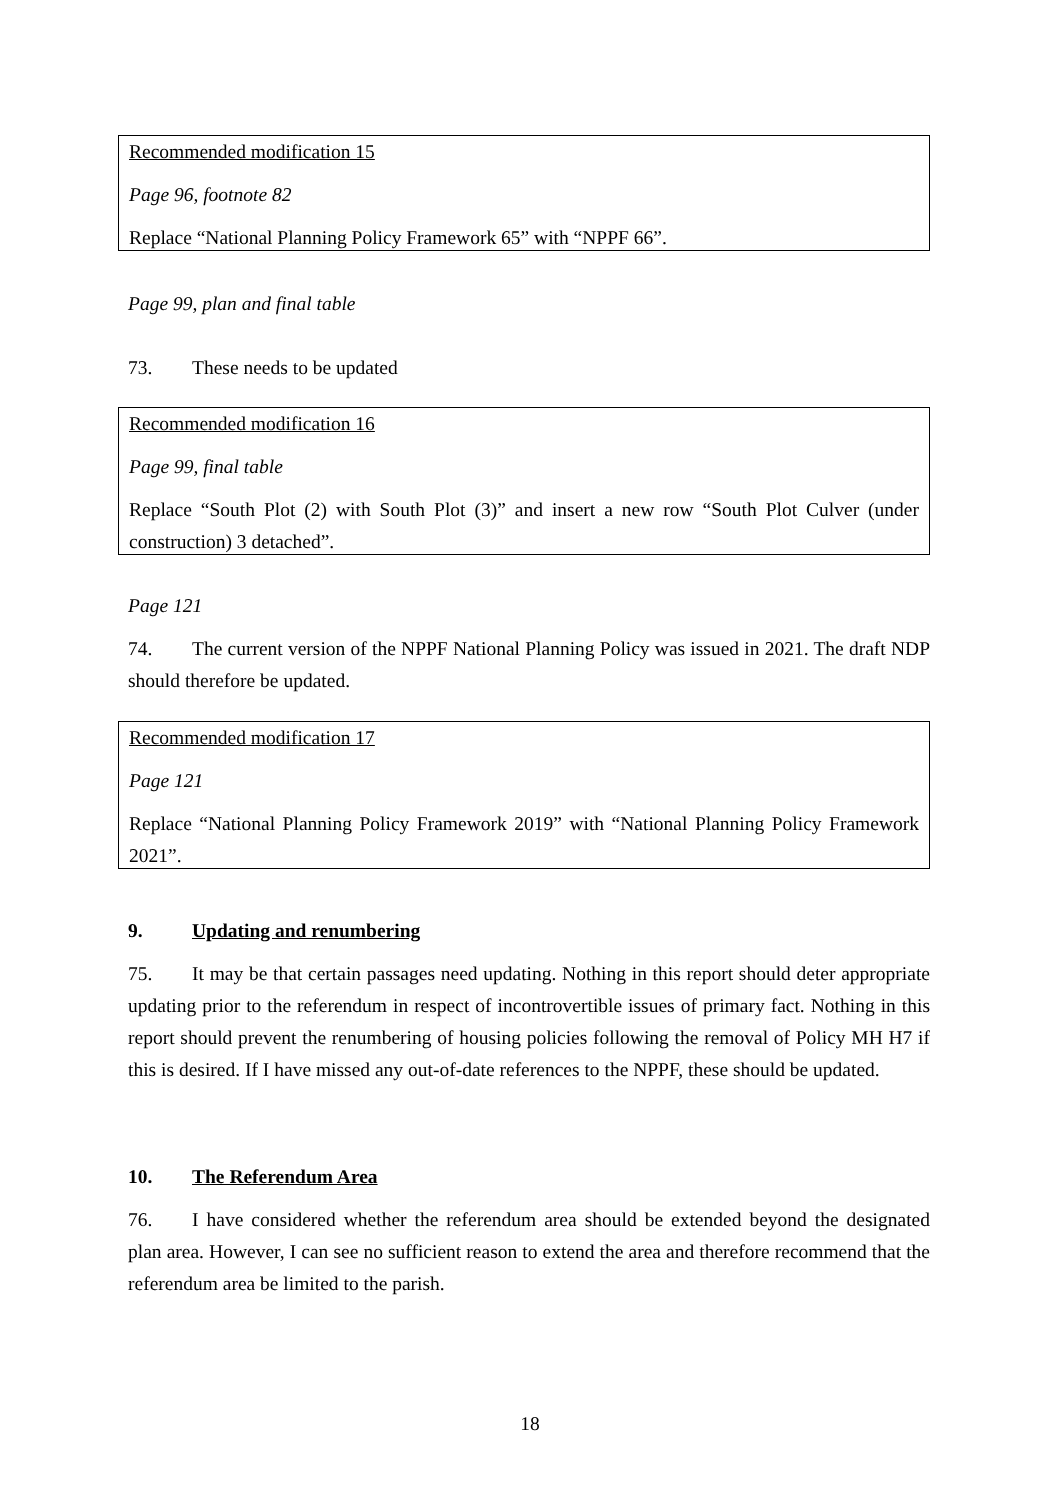Recommended modification 15
Page 96, footnote 82
Replace “National Planning Policy Framework 65” with “NPPF 66”.
Page 99, plan and final table
73. These needs to be updated
Recommended modification 16
Page 99, final table
Replace “South Plot (2) with South Plot (3)” and insert a new row “South Plot Culver (under construction) 3 detached”.
Page 121
74. The current version of the NPPF National Planning Policy was issued in 2021. The draft NDP should therefore be updated.
Recommended modification 17
Page 121
Replace “National Planning Policy Framework 2019” with “National Planning Policy Framework 2021”.
9. Updating and renumbering
75. It may be that certain passages need updating. Nothing in this report should deter appropriate updating prior to the referendum in respect of incontrovertible issues of primary fact. Nothing in this report should prevent the renumbering of housing policies following the removal of Policy MH H7 if this is desired. If I have missed any out-of-date references to the NPPF, these should be updated.
10. The Referendum Area
76. I have considered whether the referendum area should be extended beyond the designated plan area. However, I can see no sufficient reason to extend the area and therefore recommend that the referendum area be limited to the parish.
18